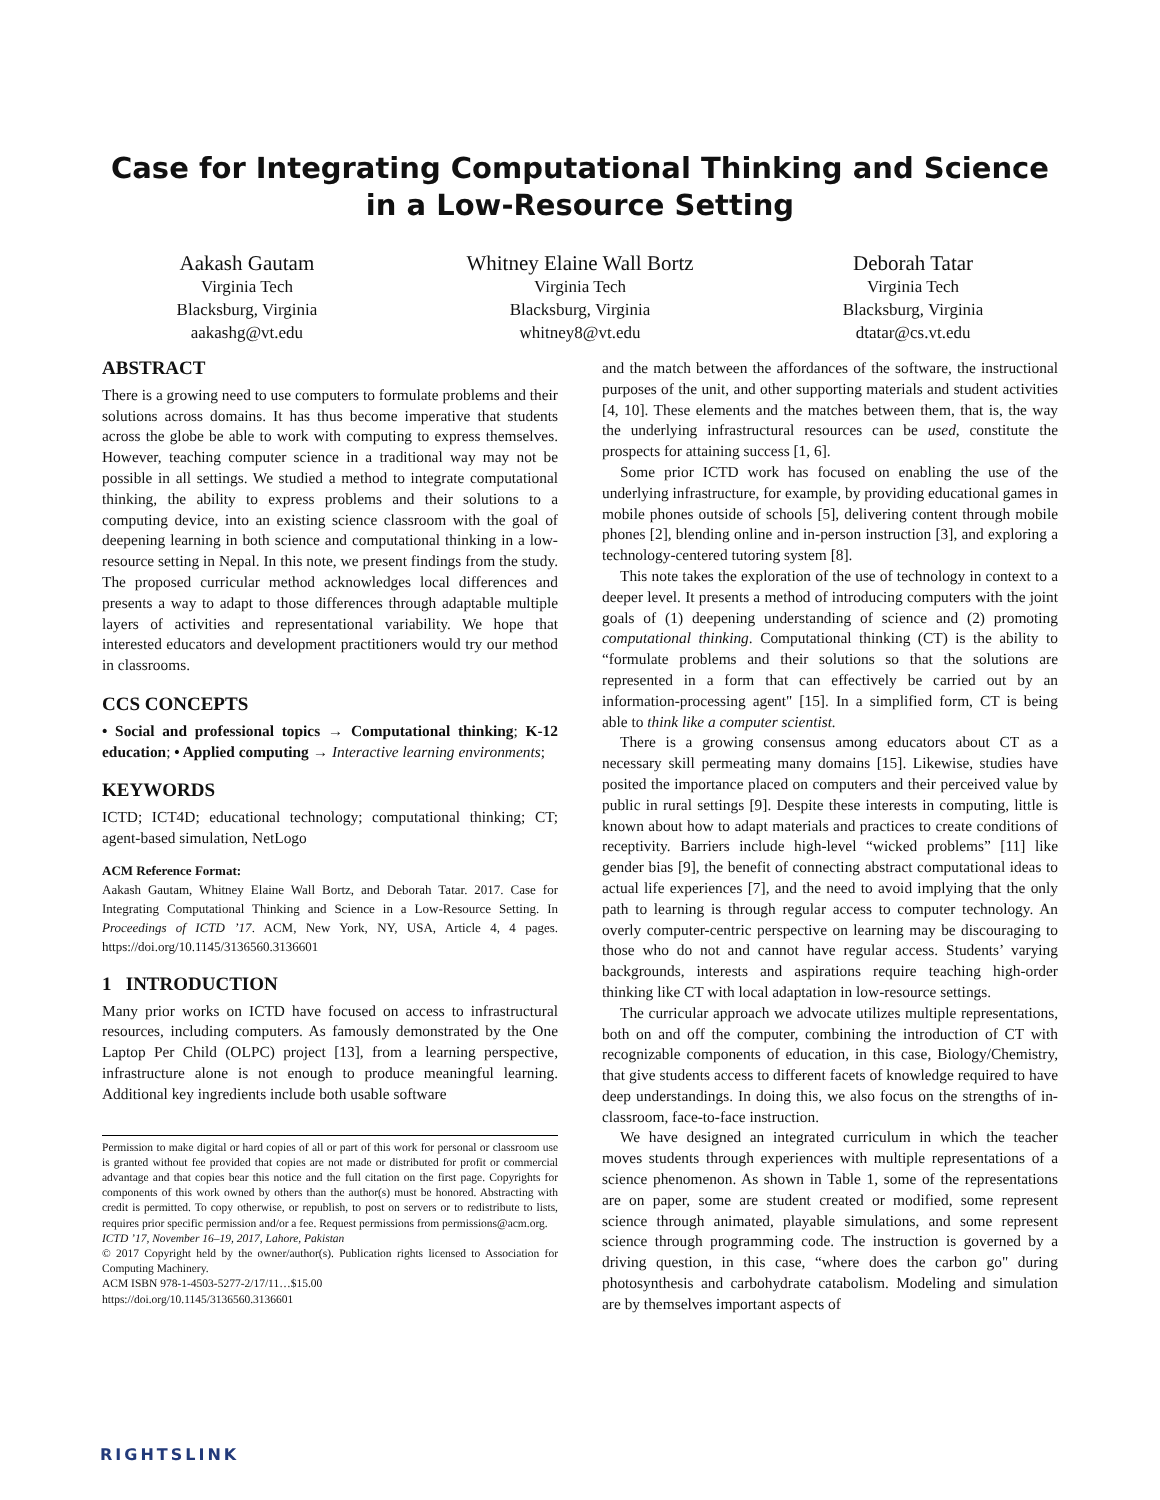Case for Integrating Computational Thinking and Science in a Low-Resource Setting
Aakash Gautam
Virginia Tech
Blacksburg, Virginia
aakashg@vt.edu
Whitney Elaine Wall Bortz
Virginia Tech
Blacksburg, Virginia
whitney8@vt.edu
Deborah Tatar
Virginia Tech
Blacksburg, Virginia
dtatar@cs.vt.edu
ABSTRACT
There is a growing need to use computers to formulate problems and their solutions across domains. It has thus become imperative that students across the globe be able to work with computing to express themselves. However, teaching computer science in a traditional way may not be possible in all settings. We studied a method to integrate computational thinking, the ability to express problems and their solutions to a computing device, into an existing science classroom with the goal of deepening learning in both science and computational thinking in a low-resource setting in Nepal. In this note, we present findings from the study. The proposed curricular method acknowledges local differences and presents a way to adapt to those differences through adaptable multiple layers of activities and representational variability. We hope that interested educators and development practitioners would try our method in classrooms.
CCS CONCEPTS
• Social and professional topics → Computational thinking; K-12 education; • Applied computing → Interactive learning environments;
KEYWORDS
ICTD; ICT4D; educational technology; computational thinking; CT; agent-based simulation, NetLogo
ACM Reference Format:
Aakash Gautam, Whitney Elaine Wall Bortz, and Deborah Tatar. 2017. Case for Integrating Computational Thinking and Science in a Low-Resource Setting. In Proceedings of ICTD ’17. ACM, New York, NY, USA, Article 4, 4 pages. https://doi.org/10.1145/3136560.3136601
1 INTRODUCTION
Many prior works on ICTD have focused on access to infrastructural resources, including computers. As famously demonstrated by the One Laptop Per Child (OLPC) project [13], from a learning perspective, infrastructure alone is not enough to produce meaningful learning. Additional key ingredients include both usable software
Permission to make digital or hard copies of all or part of this work for personal or classroom use is granted without fee provided that copies are not made or distributed for profit or commercial advantage and that copies bear this notice and the full citation on the first page. Copyrights for components of this work owned by others than the author(s) must be honored. Abstracting with credit is permitted. To copy otherwise, or republish, to post on servers or to redistribute to lists, requires prior specific permission and/or a fee. Request permissions from permissions@acm.org.
ICTD ’17, November 16–19, 2017, Lahore, Pakistan
© 2017 Copyright held by the owner/author(s). Publication rights licensed to Association for Computing Machinery.
ACM ISBN 978-1-4503-5277-2/17/11…$15.00
https://doi.org/10.1145/3136560.3136601
and the match between the affordances of the software, the instructional purposes of the unit, and other supporting materials and student activities [4, 10]. These elements and the matches between them, that is, the way the underlying infrastructural resources can be used, constitute the prospects for attaining success [1, 6].
Some prior ICTD work has focused on enabling the use of the underlying infrastructure, for example, by providing educational games in mobile phones outside of schools [5], delivering content through mobile phones [2], blending online and in-person instruction [3], and exploring a technology-centered tutoring system [8].
This note takes the exploration of the use of technology in context to a deeper level. It presents a method of introducing computers with the joint goals of (1) deepening understanding of science and (2) promoting computational thinking. Computational thinking (CT) is the ability to “formulate problems and their solutions so that the solutions are represented in a form that can effectively be carried out by an information-processing agent" [15]. In a simplified form, CT is being able to think like a computer scientist.
There is a growing consensus among educators about CT as a necessary skill permeating many domains [15]. Likewise, studies have posited the importance placed on computers and their perceived value by public in rural settings [9]. Despite these interests in computing, little is known about how to adapt materials and practices to create conditions of receptivity. Barriers include high-level “wicked problems” [11] like gender bias [9], the benefit of connecting abstract computational ideas to actual life experiences [7], and the need to avoid implying that the only path to learning is through regular access to computer technology. An overly computer-centric perspective on learning may be discouraging to those who do not and cannot have regular access. Students’ varying backgrounds, interests and aspirations require teaching high-order thinking like CT with local adaptation in low-resource settings.
The curricular approach we advocate utilizes multiple representations, both on and off the computer, combining the introduction of CT with recognizable components of education, in this case, Biology/Chemistry, that give students access to different facets of knowledge required to have deep understandings. In doing this, we also focus on the strengths of in-classroom, face-to-face instruction.
We have designed an integrated curriculum in which the teacher moves students through experiences with multiple representations of a science phenomenon. As shown in Table 1, some of the representations are on paper, some are student created or modified, some represent science through animated, playable simulations, and some represent science through programming code. The instruction is governed by a driving question, in this case, “where does the carbon go" during photosynthesis and carbohydrate catabolism. Modeling and simulation are by themselves important aspects of
RIGHTSLINK